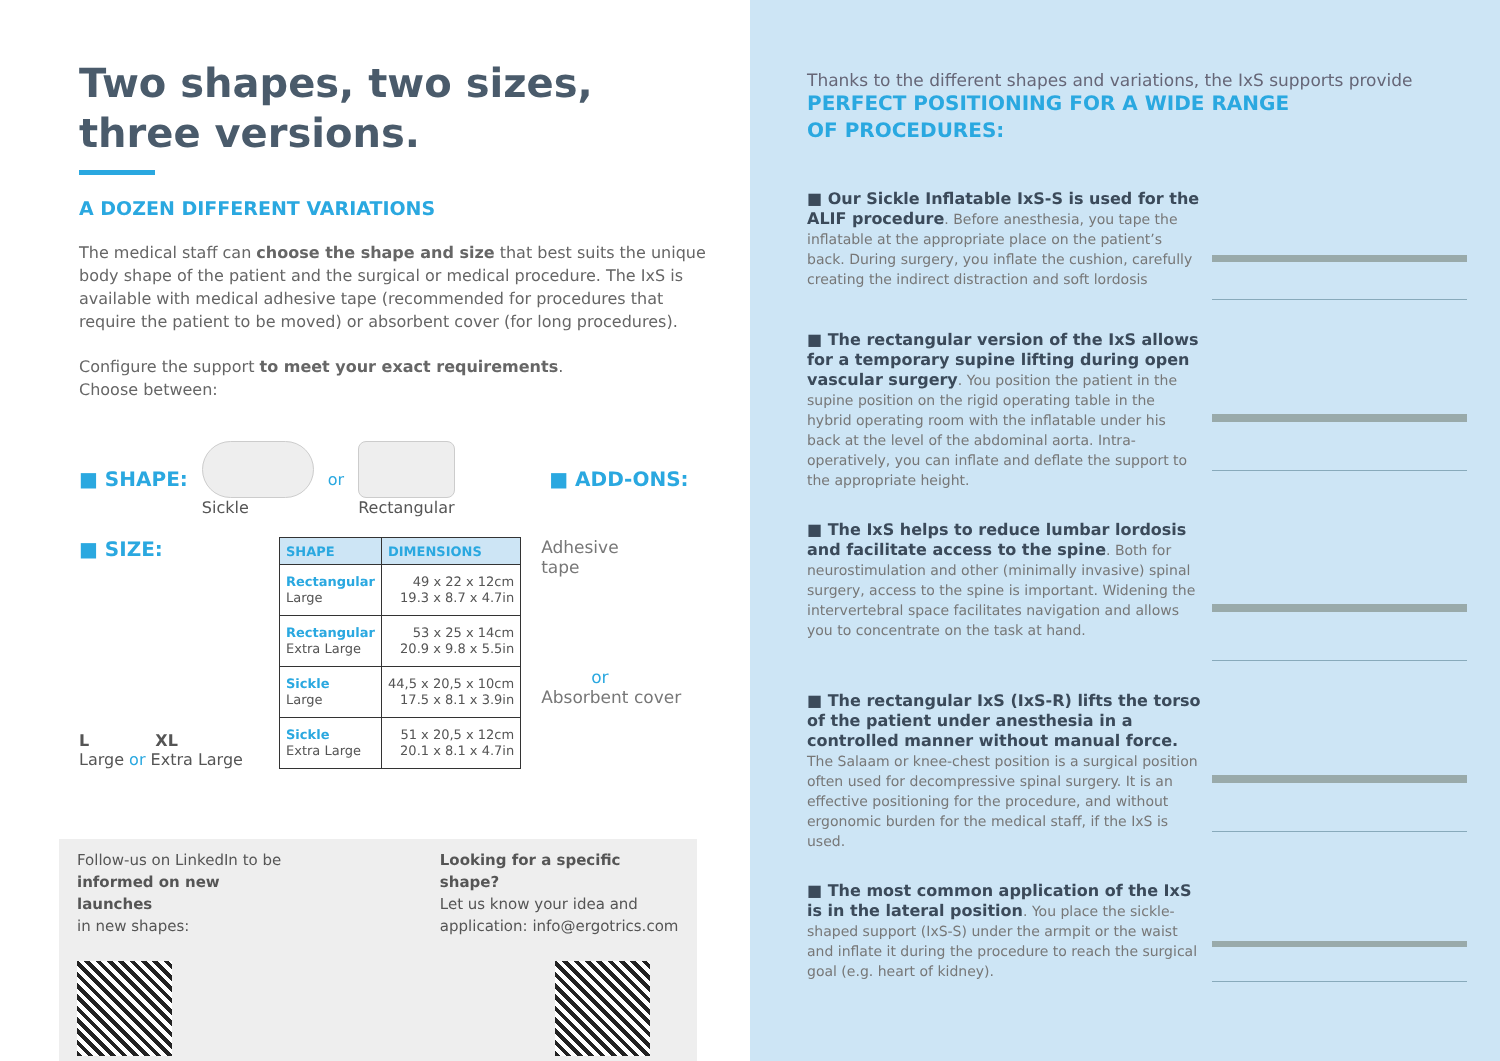Two shapes, two sizes,
three versions.
A DOZEN DIFFERENT VARIATIONS
The medical staff can choose the shape and size that best suits the unique body shape of the patient and the surgical or medical procedure. The IxS is available with medical adhesive tape (recommended for procedures that require the patient to be moved) or absorbent cover (for long procedures).
Configure the support to meet your exact requirements.
Choose between:
■ SHAPE:
Sickle or Rectangular
■ ADD-ONS:
■ SIZE:
L XL
Large or Extra Large
| SHAPE | DIMENSIONS |
| --- | --- |
| Rectangular Large | 49 x 22 x 12cm 19.3 x 8.7 x 4.7in |
| Rectangular Extra Large | 53 x 25 x 14cm 20.9 x 9.8 x 5.5in |
| Sickle Large | 44,5 x 20,5 x 10cm 17.5 x 8.1 x 3.9in |
| Sickle Extra Large | 51 x 20,5 x 12cm 20.1 x 8.1 x 4.7in |
Adhesive
tape
or
Absorbent cover
Follow-us on LinkedIn to be
informed on new launches
in new shapes:
Looking for a specific shape?
Let us know your idea and
application: info@ergotrics.com
Thanks to the different shapes and variations, the IxS supports provide
PERFECT POSITIONING FOR A WIDE RANGE
OF PROCEDURES:
■ Our Sickle Inflatable IxS-S is used for the ALIF procedure. Before anesthesia, you tape the inflatable at the appropriate place on the patient’s back. During surgery, you inflate the cushion, carefully creating the indirect distraction and soft lordosis
■ The rectangular version of the IxS allows for a temporary supine lifting during open vascular surgery. You position the patient in the supine position on the rigid operating table in the hybrid operating room with the inflatable under his back at the level of the abdominal aorta. Intra-operatively, you can inflate and deflate the support to the appropriate height.
■ The IxS helps to reduce lumbar lordosis and facilitate access to the spine. Both for neurostimulation and other (minimally invasive) spinal surgery, access to the spine is important. Widening the intervertebral space facilitates navigation and allows you to concentrate on the task at hand.
■ The rectangular IxS (IxS-R) lifts the torso of the patient under anesthesia in a controlled manner without manual force.
The Salaam or knee-chest position is a surgical position often used for decompressive spinal surgery. It is an effective positioning for the procedure, and without ergonomic burden for the medical staff, if the IxS is used.
■ The most common application of the IxS is in the lateral position. You place the sickle-shaped support (IxS-S) under the armpit or the waist and inflate it during the procedure to reach the surgical goal (e.g. heart of kidney).